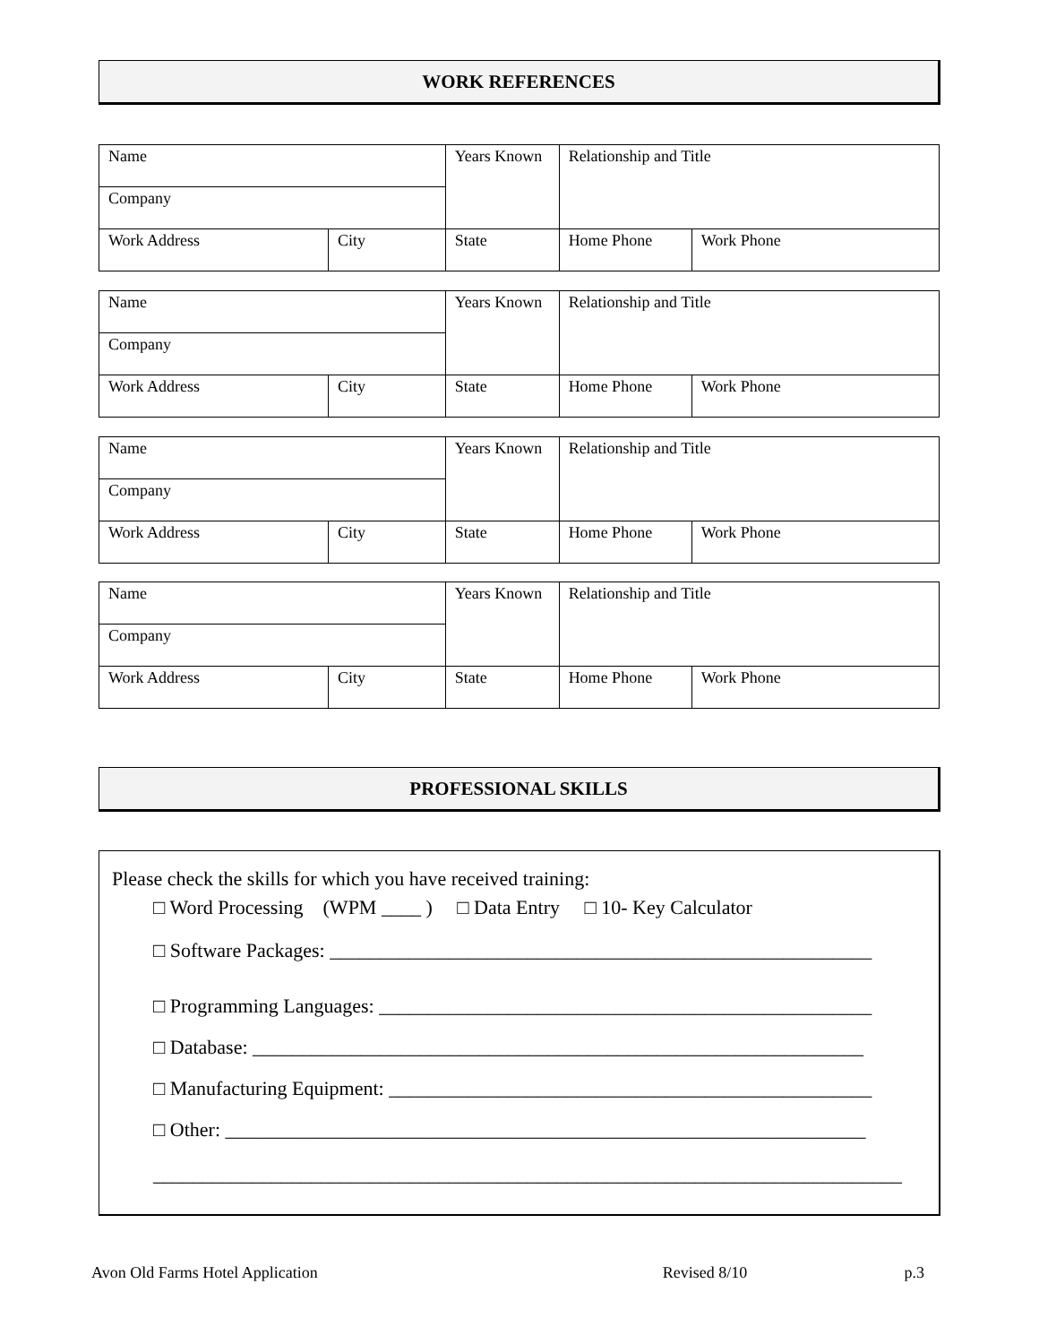WORK REFERENCES
| Name | | Years Known | Relationship and Title | |
| Company | | | | |
| Work Address | City | State | Home Phone | Work Phone |
| Name | | Years Known | Relationship and Title | |
| Company | | | | |
| Work Address | City | State | Home Phone | Work Phone |
| Name | | Years Known | Relationship and Title | |
| Company | | | | |
| Work Address | City | State | Home Phone | Work Phone |
| Name | | Years Known | Relationship and Title | |
| Company | | | | |
| Work Address | City | State | Home Phone | Work Phone |
PROFESSIONAL SKILLS
Please check the skills for which you have received training:
□ Word Processing (WPM ____ ) □ Data Entry □ 10- Key Calculator
□ Software Packages: _______________________________________________________
□ Programming Languages: __________________________________________________
□ Database: ______________________________________________________________
□ Manufacturing Equipment: _________________________________________________
□ Other: _________________________________________________________________
____________________________________________________________________________
Avon Old Farms Hotel Application Revised 8/10 p.3